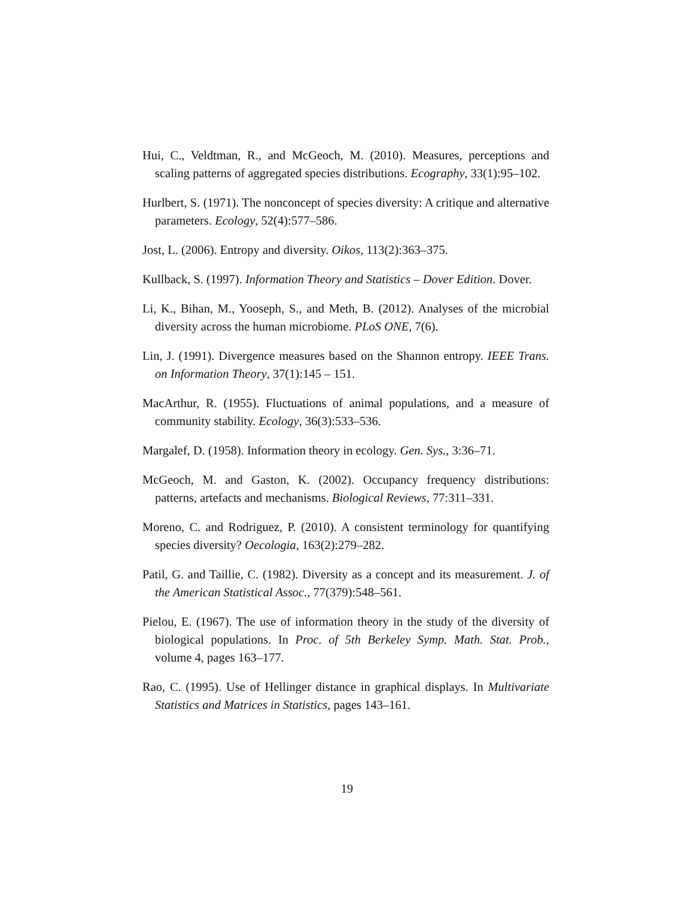Hui, C., Veldtman, R., and McGeoch, M. (2010). Measures, perceptions and scaling patterns of aggregated species distributions. Ecography, 33(1):95–102.
Hurlbert, S. (1971). The nonconcept of species diversity: A critique and alternative parameters. Ecology, 52(4):577–586.
Jost, L. (2006). Entropy and diversity. Oikos, 113(2):363–375.
Kullback, S. (1997). Information Theory and Statistics – Dover Edition. Dover.
Li, K., Bihan, M., Yooseph, S., and Meth, B. (2012). Analyses of the microbial diversity across the human microbiome. PLoS ONE, 7(6).
Lin, J. (1991). Divergence measures based on the Shannon entropy. IEEE Trans. on Information Theory, 37(1):145 – 151.
MacArthur, R. (1955). Fluctuations of animal populations, and a measure of community stability. Ecology, 36(3):533–536.
Margalef, D. (1958). Information theory in ecology. Gen. Sys., 3:36–71.
McGeoch, M. and Gaston, K. (2002). Occupancy frequency distributions: patterns, artefacts and mechanisms. Biological Reviews, 77:311–331.
Moreno, C. and Rodriguez, P. (2010). A consistent terminology for quantifying species diversity? Oecologia, 163(2):279–282.
Patil, G. and Taillie, C. (1982). Diversity as a concept and its measurement. J. of the American Statistical Assoc., 77(379):548–561.
Pielou, E. (1967). The use of information theory in the study of the diversity of biological populations. In Proc. of 5th Berkeley Symp. Math. Stat. Prob., volume 4, pages 163–177.
Rao, C. (1995). Use of Hellinger distance in graphical displays. In Multivariate Statistics and Matrices in Statistics, pages 143–161.
19